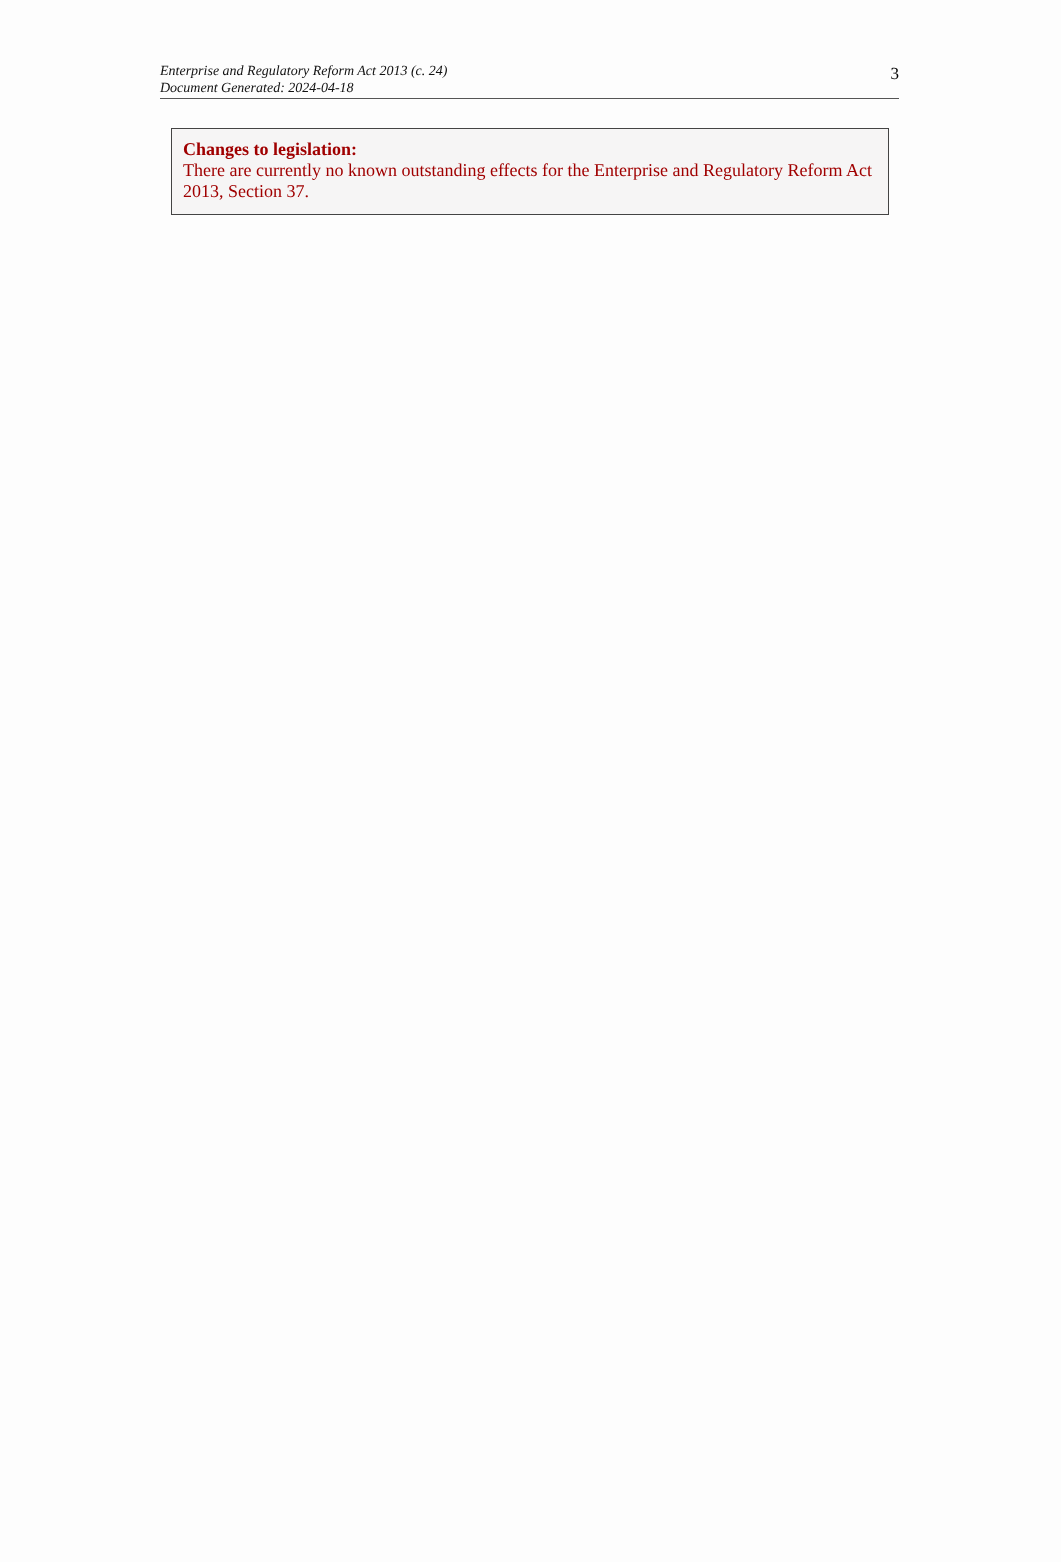Enterprise and Regulatory Reform Act 2013 (c. 24)
Document Generated: 2024-04-18
3
Changes to legislation:
There are currently no known outstanding effects for the Enterprise and Regulatory Reform Act 2013, Section 37.